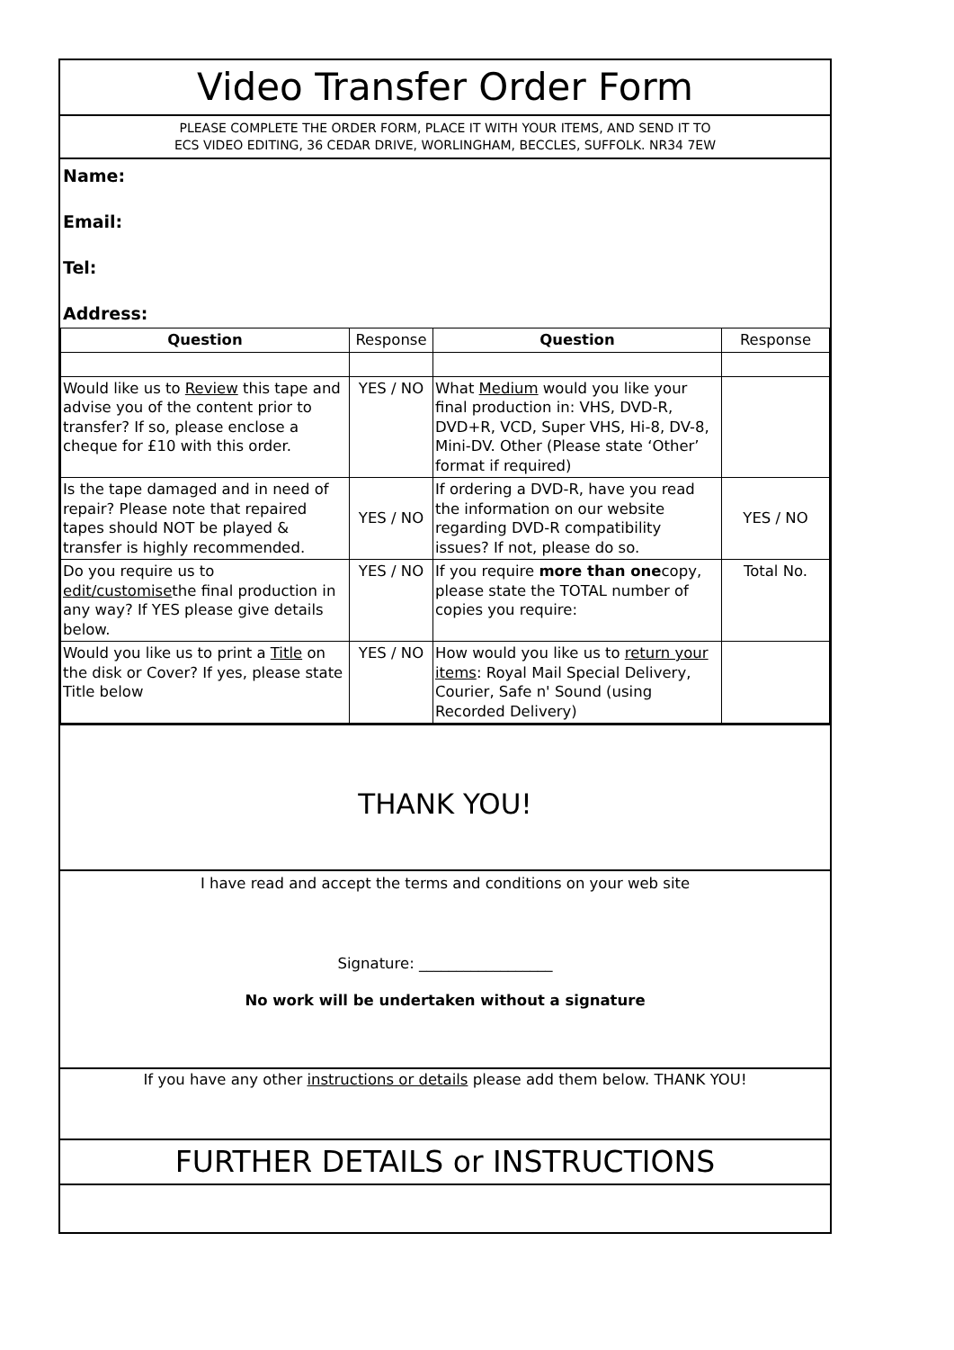Video Transfer Order Form
PLEASE COMPLETE THE ORDER FORM, PLACE IT WITH YOUR ITEMS, AND SEND IT TO
ECS VIDEO EDITING, 36 CEDAR DRIVE, WORLINGHAM, BECCLES, SUFFOLK. NR34 7EW
Name:
Email:
Tel:
Address:
| Question | Response | Question | Response |
| --- | --- | --- | --- |
| Would like us to Review this tape and advise you of the content prior to transfer? If so, please enclose a cheque for £10 with this order. | YES / NO | What Medium would you like your final production in: VHS, DVD-R, DVD+R, VCD, Super VHS, Hi-8, DV-8, Mini-DV. Other (Please state ‘Other’ format if required) | |
| Is the tape damaged and in need of repair? Please note that repaired tapes should NOT be played & transfer is highly recommended. | YES / NO | If ordering a DVD-R, have you read the information on our website regarding DVD-R compatibility issues? If not, please do so. | YES / NO |
| Do you require us to edit/customise the final production in any way? If YES please give details below. | YES / NO | If you require more than one copy, please state the TOTAL number of copies you require: | Total No. |
| Would you like us to print a Title on the disk or Cover? If yes, please state Title below | YES / NO | How would you like us to return your items : Royal Mail Special Delivery, Courier, Safe n' Sound (using Recorded Delivery) | |
THANK YOU!
I have read and accept the terms and conditions on your web site
Signature: __________________
No work will be undertaken without a signature
If you have any other instructions or details please add them below. THANK YOU!
FURTHER DETAILS or INSTRUCTIONS